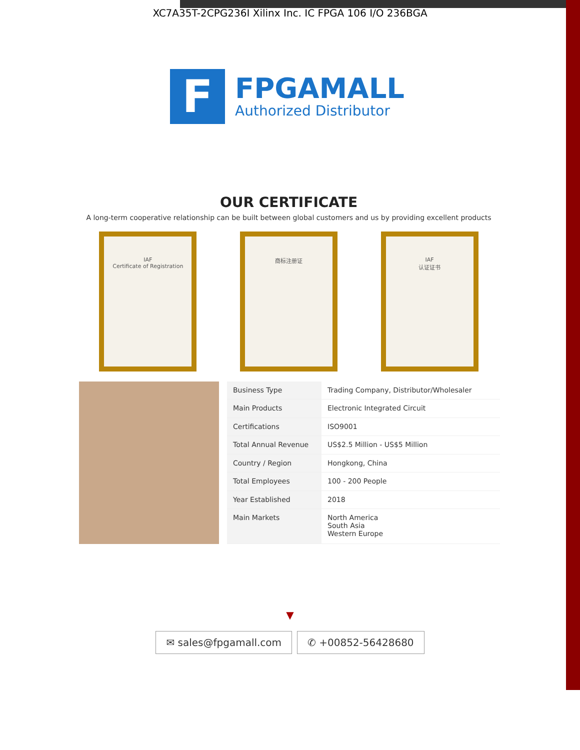XC7A35T-2CPG236I Xilinx Inc. IC FPGA 106 I/O 236BGA
F
FPGAMALL
Authorized Distributor
OUR CERTIFICATE
A long-term cooperative relationship can be built between global customers and us by providing excellent products
IAF
Certificate of Registration
商标注册证 IAF
认证证书
| Business Type | Trading Company, Distributor/Wholesaler |
| Main Products | Electronic Integrated Circuit |
| Certifications | ISO9001 |
| Total Annual Revenue | US$2.5 Million - US$5 Million |
| Country / Region | Hongkong, China |
| Total Employees | 100 - 200 People |
| Year Established | 2018 |
| Main Markets | North America South Asia Western Europe |
▼
✉ sales@fpgamall.com ✆ +00852-56428680